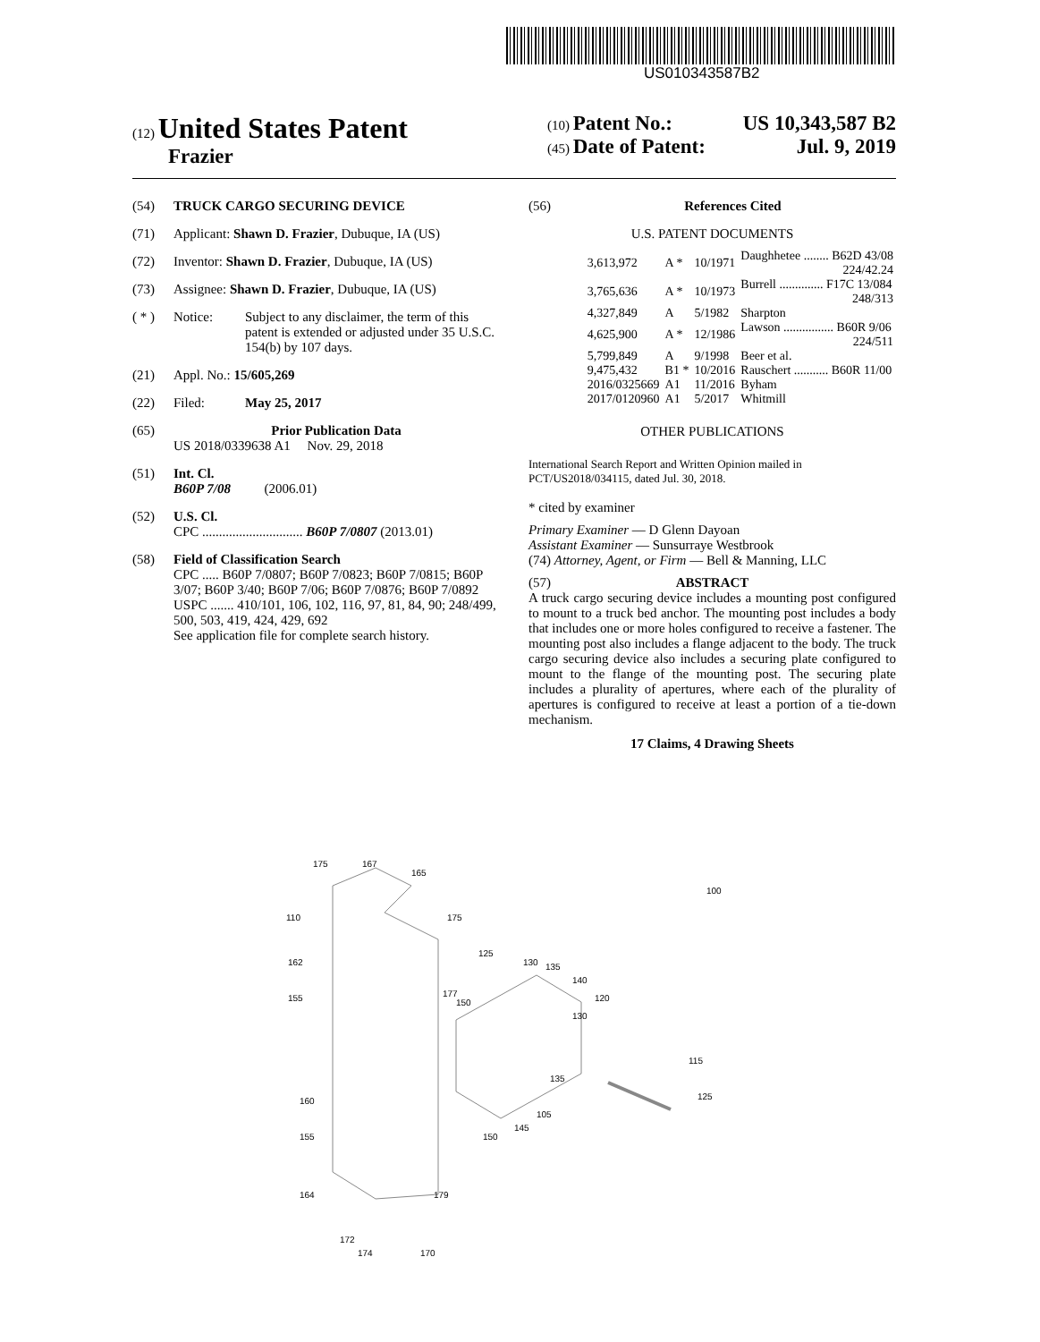US010343587B2
(12) United States Patent
Frazier
(10) Patent No.: US 10,343,587 B2
(45) Date of Patent: Jul. 9, 2019
(54) TRUCK CARGO SECURING DEVICE
(71) Applicant: Shawn D. Frazier, Dubuque, IA (US)
(72) Inventor: Shawn D. Frazier, Dubuque, IA (US)
(73) Assignee: Shawn D. Frazier, Dubuque, IA (US)
( * ) Notice: Subject to any disclaimer, the term of this patent is extended or adjusted under 35 U.S.C. 154(b) by 107 days.
(21) Appl. No.: 15/605,269
(22) Filed: May 25, 2017
(65) Prior Publication Data
US 2018/0339638 A1 Nov. 29, 2018
(51) Int. Cl.
B60P 7/08 (2006.01)
(52) U.S. Cl.
CPC .............................. B60P 7/0807 (2013.01)
(58) Field of Classification Search
CPC ..... B60P 7/0807; B60P 7/0823; B60P 7/0815; B60P 3/07; B60P 3/40; B60P 7/06; B60P 7/0876; B60P 7/0892
USPC ....... 410/101, 106, 102, 116, 97, 81, 84, 90; 248/499, 500, 503, 419, 424, 429, 692
See application file for complete search history.
(56) References Cited
U.S. PATENT DOCUMENTS
| 3,613,972 | A * | 10/1971 | Daughhetee ........ B62D 43/08 224/42.24 |
| 3,765,636 | A * | 10/1973 | Burrell .............. F17C 13/084 248/313 |
| 4,327,849 | A | 5/1982 | Sharpton |
| 4,625,900 | A * | 12/1986 | Lawson ................ B60R 9/06 224/511 |
| 5,799,849 | A | 9/1998 | Beer et al. |
| 9,475,432 | B1 * | 10/2016 | Rauschert ........... B60R 11/00 |
| 2016/0325669 | A1 | 11/2016 | Byham |
| 2017/0120960 | A1 | 5/2017 | Whitmill |
OTHER PUBLICATIONS
International Search Report and Written Opinion mailed in PCT/US2018/034115, dated Jul. 30, 2018.
* cited by examiner
Primary Examiner — D Glenn Dayoan
Assistant Examiner — Sunsurraye Westbrook
(74) Attorney, Agent, or Firm — Bell & Manning, LLC
(57) ABSTRACT
A truck cargo securing device includes a mounting post configured to mount to a truck bed anchor. The mounting post includes a body that includes one or more holes configured to receive a fastener. The mounting post also includes a flange adjacent to the body. The truck cargo securing device also includes a securing plate configured to mount to the flange of the mounting post. The securing plate includes a plurality of apertures, where each of the plurality of apertures is configured to receive at least a portion of a tie-down mechanism.
17 Claims, 4 Drawing Sheets
175 167
165
100
110 175
162
125
130 135
140
177 155 150 120
130
115
135
160 125
105
145
150 155
164 179
172
174 170